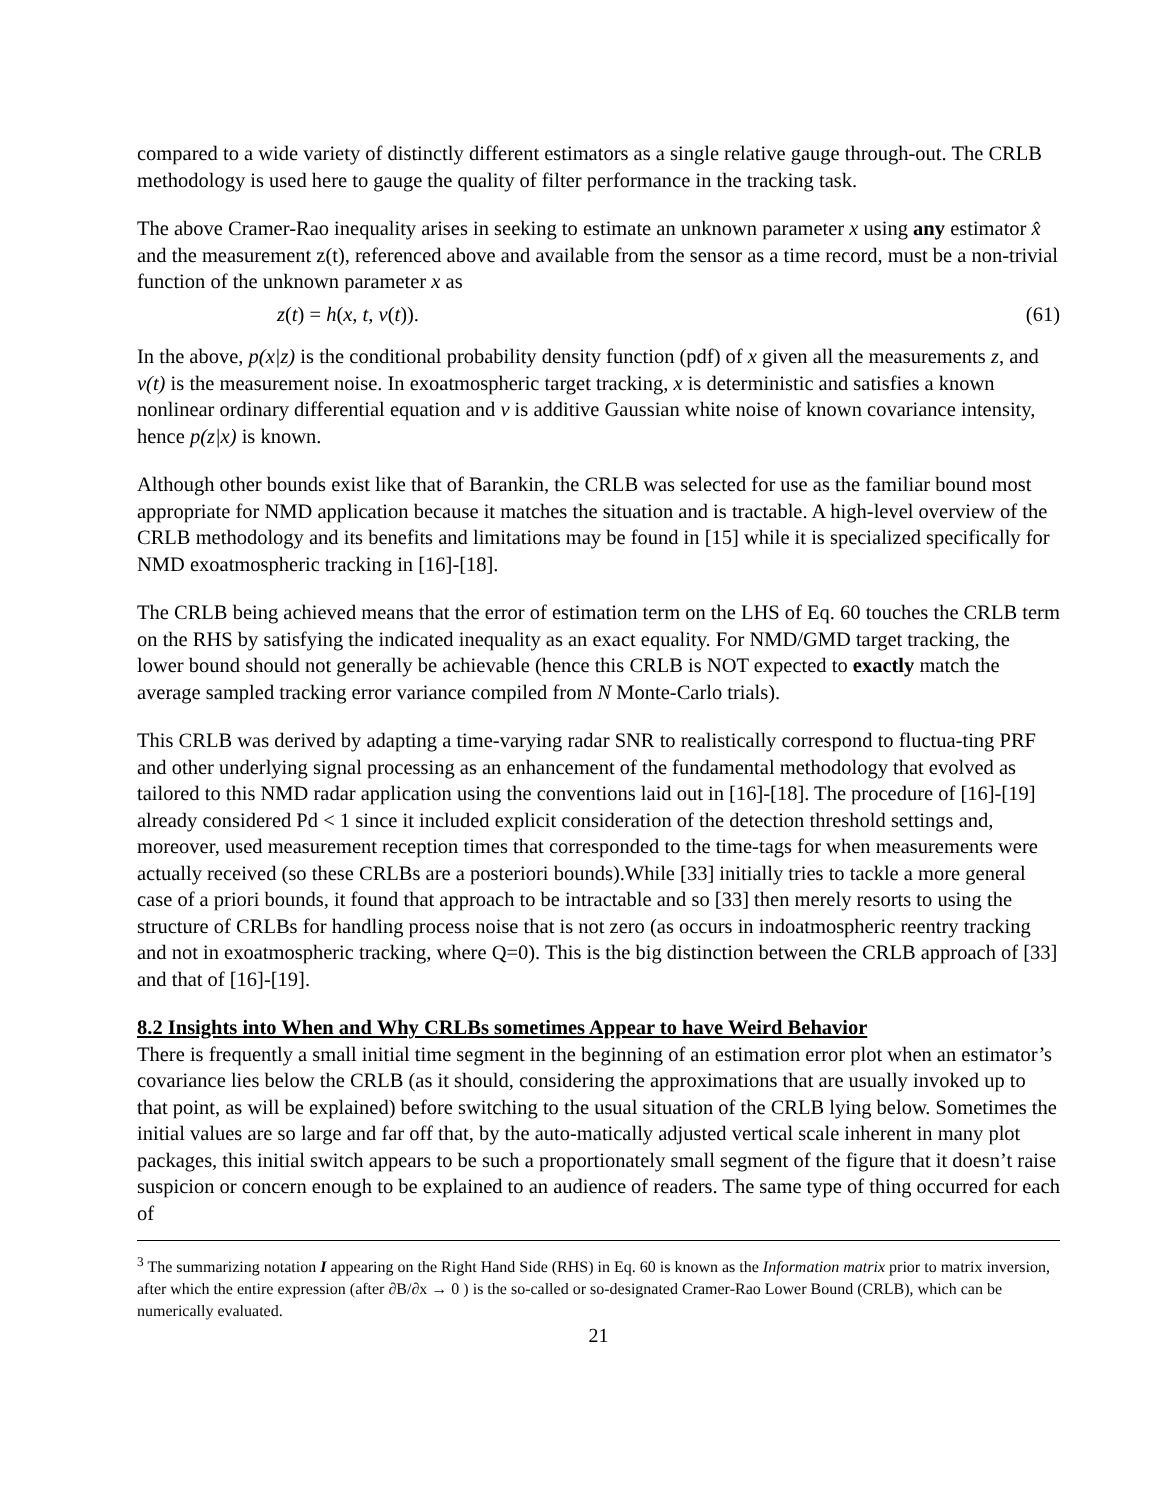compared to a wide variety of distinctly different estimators as a single relative gauge through-out. The CRLB methodology is used here to gauge the quality of filter performance in the tracking task.
The above Cramer-Rao inequality arises in seeking to estimate an unknown parameter x using any estimator x̂ and the measurement z(t), referenced above and available from the sensor as a time record, must be a non-trivial function of the unknown parameter x as
z(t) = h(x, t, v(t)). (61)
In the above, p(x|z) is the conditional probability density function (pdf) of x given all the measurements z, and v(t) is the measurement noise. In exoatmospheric target tracking, x is deterministic and satisfies a known nonlinear ordinary differential equation and v is additive Gaussian white noise of known covariance intensity, hence p(z|x) is known.
Although other bounds exist like that of Barankin, the CRLB was selected for use as the familiar bound most appropriate for NMD application because it matches the situation and is tractable. A high-level overview of the CRLB methodology and its benefits and limitations may be found in [15] while it is specialized specifically for NMD exoatmospheric tracking in [16]-[18].
The CRLB being achieved means that the error of estimation term on the LHS of Eq. 60 touches the CRLB term on the RHS by satisfying the indicated inequality as an exact equality. For NMD/GMD target tracking, the lower bound should not generally be achievable (hence this CRLB is NOT expected to exactly match the average sampled tracking error variance compiled from N Monte-Carlo trials).
This CRLB was derived by adapting a time-varying radar SNR to realistically correspond to fluctua-ting PRF and other underlying signal processing as an enhancement of the fundamental methodology that evolved as tailored to this NMD radar application using the conventions laid out in [16]-[18]. The procedure of [16]-[19] already considered Pd < 1 since it included explicit consideration of the detection threshold settings and, moreover, used measurement reception times that corresponded to the time-tags for when measurements were actually received (so these CRLBs are a posteriori bounds).While [33] initially tries to tackle a more general case of a priori bounds, it found that approach to be intractable and so [33] then merely resorts to using the structure of CRLBs for handling process noise that is not zero (as occurs in indoatmospheric reentry tracking and not in exoatmospheric tracking, where Q=0). This is the big distinction between the CRLB approach of [33] and that of [16]-[19].
8.2 Insights into When and Why CRLBs sometimes Appear to have Weird Behavior
There is frequently a small initial time segment in the beginning of an estimation error plot when an estimator’s covariance lies below the CRLB (as it should, considering the approximations that are usually invoked up to that point, as will be explained) before switching to the usual situation of the CRLB lying below. Sometimes the initial values are so large and far off that, by the auto-matically adjusted vertical scale inherent in many plot packages, this initial switch appears to be such a proportionately small segment of the figure that it doesn’t raise suspicion or concern enough to be explained to an audience of readers. The same type of thing occurred for each of
<sup>3</sup> The summarizing notation I appearing on the Right Hand Side (RHS) in Eq. 60 is known as the Information matrix prior to matrix inversion, after which the entire expression (after ∂B/∂x → 0 ) is the so-called or so-designated Cramer-Rao Lower Bound (CRLB), which can be numerically evaluated.
21